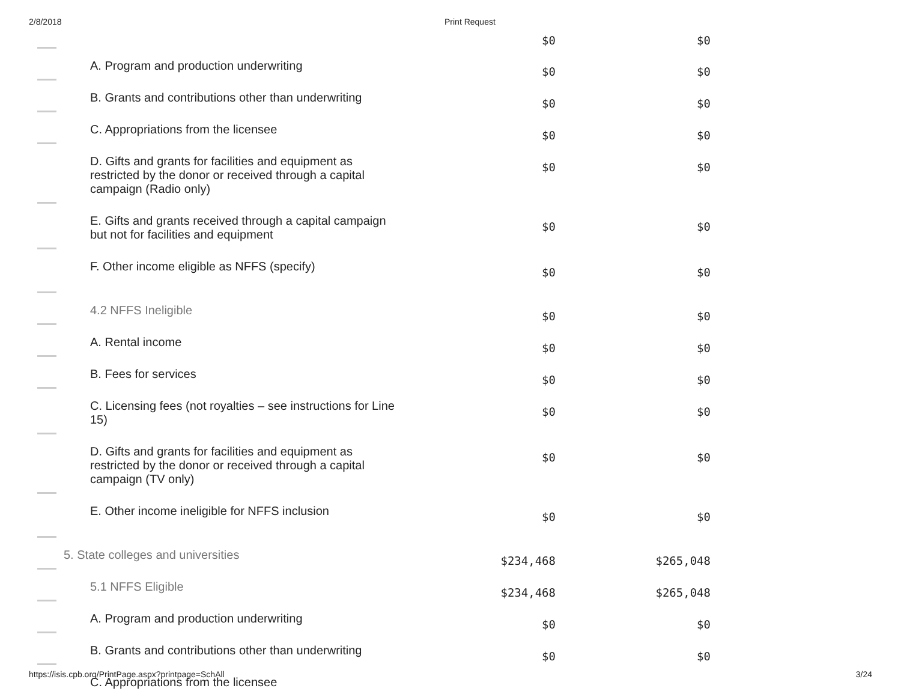2/8/2018 Print Request
| | | $0 | $0 |
| | A. Program and production underwriting | $0 | $0 |
| | B. Grants and contributions other than underwriting | $0 | $0 |
| | C. Appropriations from the licensee | $0 | $0 |
| | D. Gifts and grants for facilities and equipment as restricted by the donor or received through a capital campaign (Radio only) | $0 | $0 |
| | E. Gifts and grants received through a capital campaign but not for facilities and equipment | $0 | $0 |
| | F. Other income eligible as NFFS (specify) | $0 | $0 |
| | 4.2 NFFS Ineligible | $0 | $0 |
| | A. Rental income | $0 | $0 |
| | B. Fees for services | $0 | $0 |
| | C. Licensing fees (not royalties – see instructions for Line 15) | $0 | $0 |
| | D. Gifts and grants for facilities and equipment as restricted by the donor or received through a capital campaign (TV only) | $0 | $0 |
| | E. Other income ineligible for NFFS inclusion | $0 | $0 |
| | 5. State colleges and universities | $234,468 | $265,048 |
| | 5.1 NFFS Eligible | $234,468 | $265,048 |
| | A. Program and production underwriting | $0 | $0 |
| | B. Grants and contributions other than underwriting | $0 | $0 |
| | C. Appropriations from the licensee | | |
https://isis.cpb.org/PrintPage.aspx?printpage=SchAll 3/24